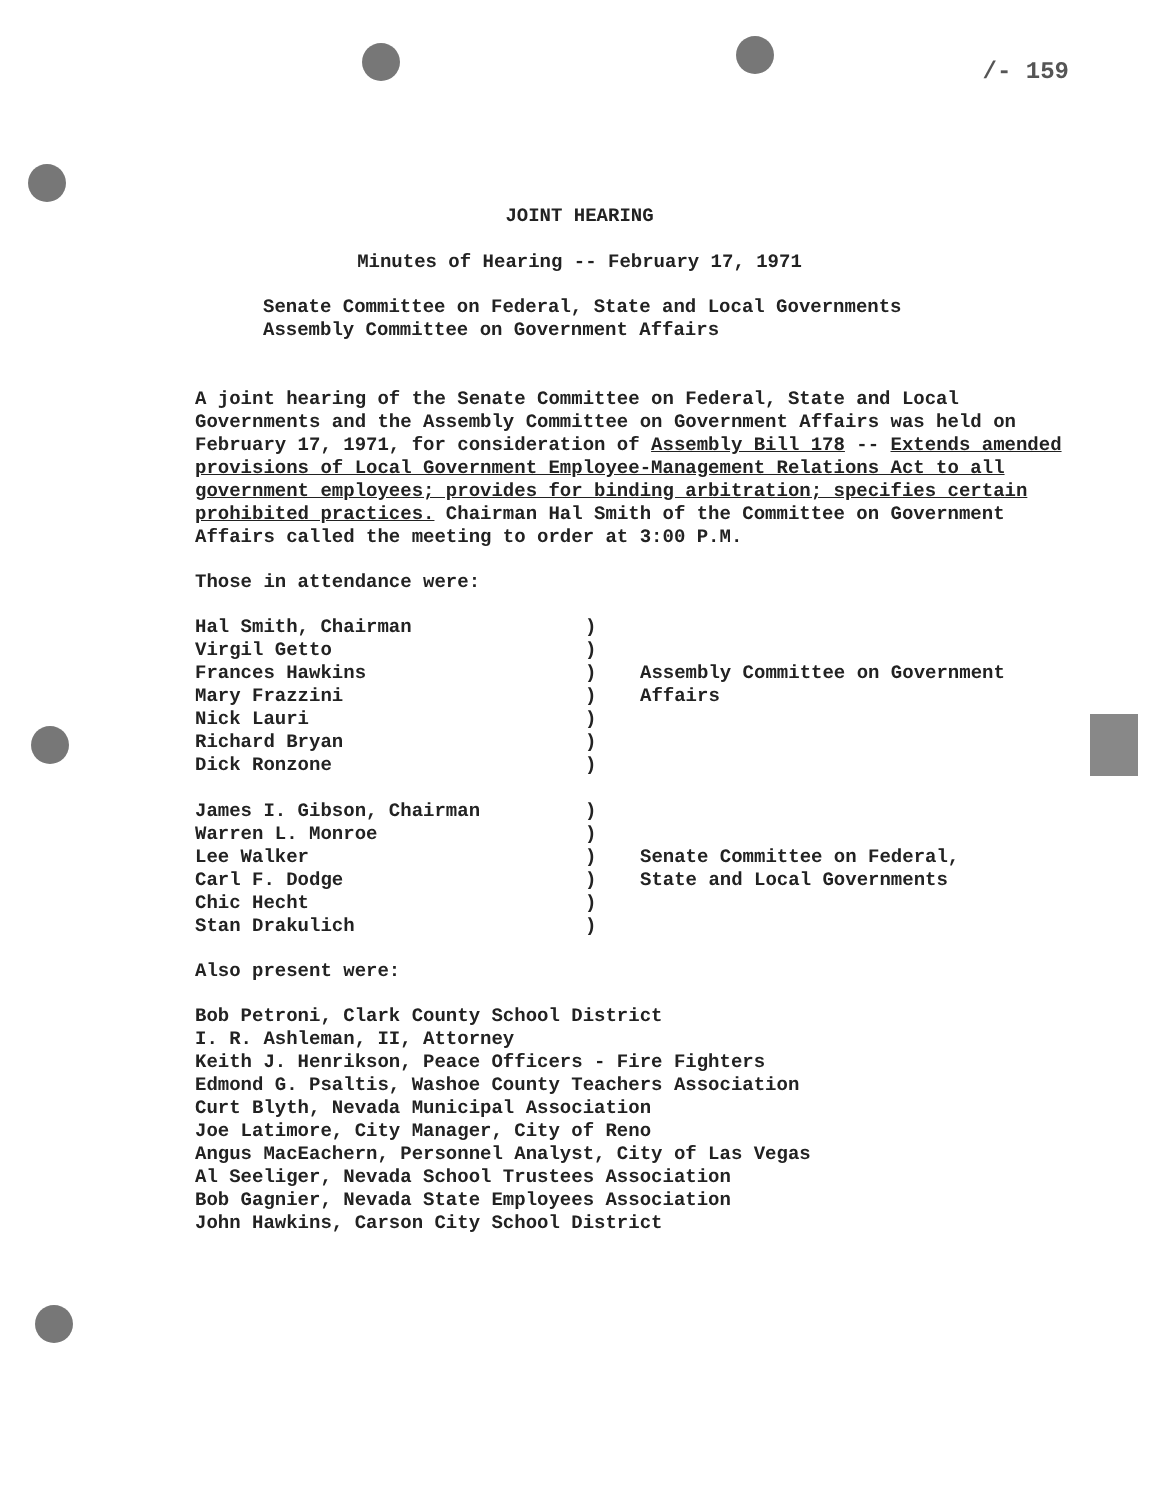/- 159
JOINT HEARING
Minutes of Hearing -- February 17, 1971
Senate Committee on Federal, State and Local Governments
Assembly Committee on Government Affairs
A joint hearing of the Senate Committee on Federal, State and Local Governments and the Assembly Committee on Government Affairs was held on February 17, 1971, for consideration of Assembly Bill 178 -- Extends amended provisions of Local Government Employee-Management Relations Act to all government employees; provides for binding arbitration; specifies certain prohibited practices. Chairman Hal Smith of the Committee on Government Affairs called the meeting to order at 3:00 P.M.
Those in attendance were:
| Hal Smith, Chairman Virgil Getto Frances Hawkins Mary Frazzini Nick Lauri Richard Bryan Dick Ronzone | ) ) ) ) ) ) ) | Assembly Committee on Government Affairs |
| James I. Gibson, Chairman Warren L. Monroe Lee Walker Carl F. Dodge Chic Hecht Stan Drakulich | ) ) ) ) ) ) | Senate Committee on Federal, State and Local Governments |
Also present were:
Bob Petroni, Clark County School District
I. R. Ashleman, II, Attorney
Keith J. Henrikson, Peace Officers - Fire Fighters
Edmond G. Psaltis, Washoe County Teachers Association
Curt Blyth, Nevada Municipal Association
Joe Latimore, City Manager, City of Reno
Angus MacEachern, Personnel Analyst, City of Las Vegas
Al Seeliger, Nevada School Trustees Association
Bob Gagnier, Nevada State Employees Association
John Hawkins, Carson City School District